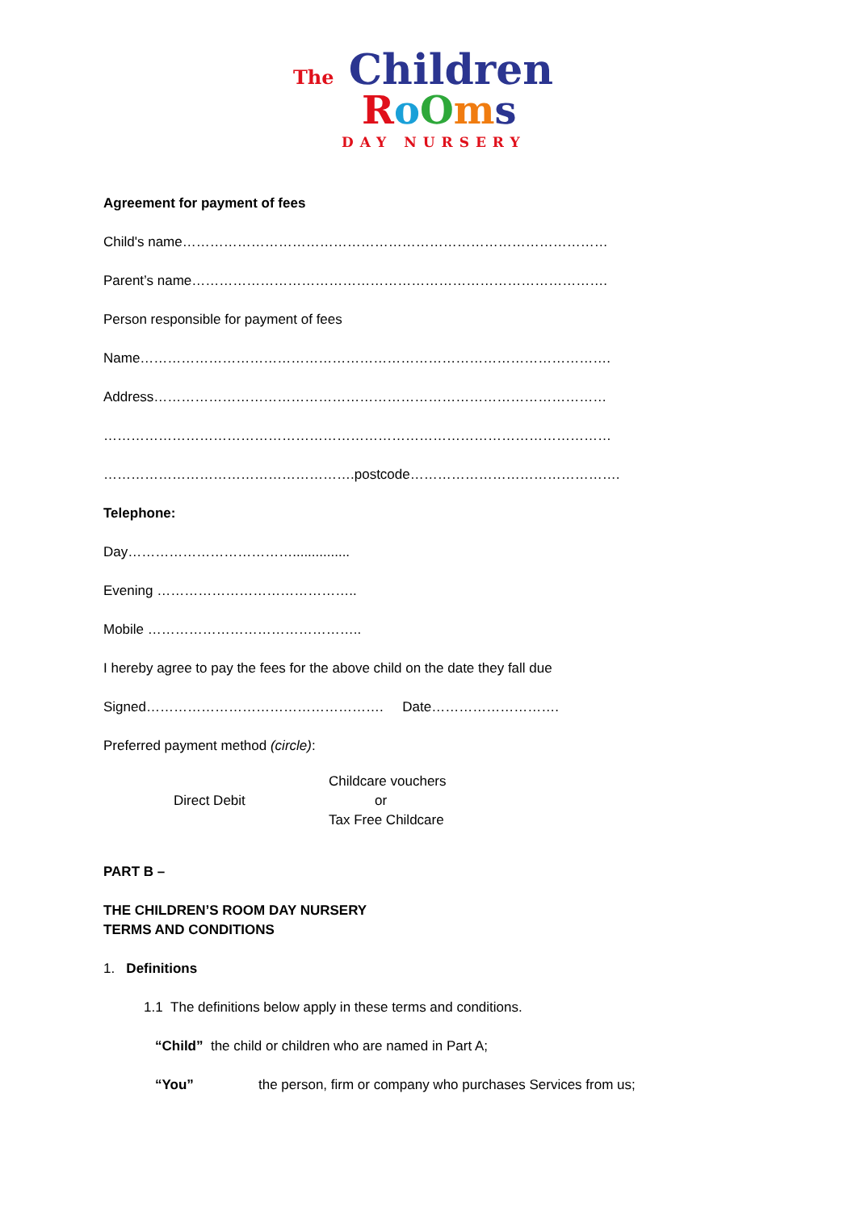The Children
RoOms
DAY NURSERY
Agreement for payment of fees
Child's name…………………………………………………………………………………
Parent’s name……………………………………………………………………………….
Person responsible for payment of fees
Name………………………………………………………………………………………….
Address………………………………………………………………………………………
…………………………………………………………………………………………………
……………………………………………….postcode……………………………………….
Telephone:
Day………………………………...............
Evening ……………………………………..
Mobile ………………………………………..
I hereby agree to pay the fees for the above child on the date they fall due
Signed……………………………………………. Date……………………….
Preferred payment method (circle):
Direct Debit
Childcare vouchers
or
Tax Free Childcare
PART B –
THE CHILDREN’S ROOM DAY NURSERY
TERMS AND CONDITIONS
1. Definitions
1.1 The definitions below apply in these terms and conditions.
“Child” the child or children who are named in Part A;
“You” the person, firm or company who purchases Services from us;